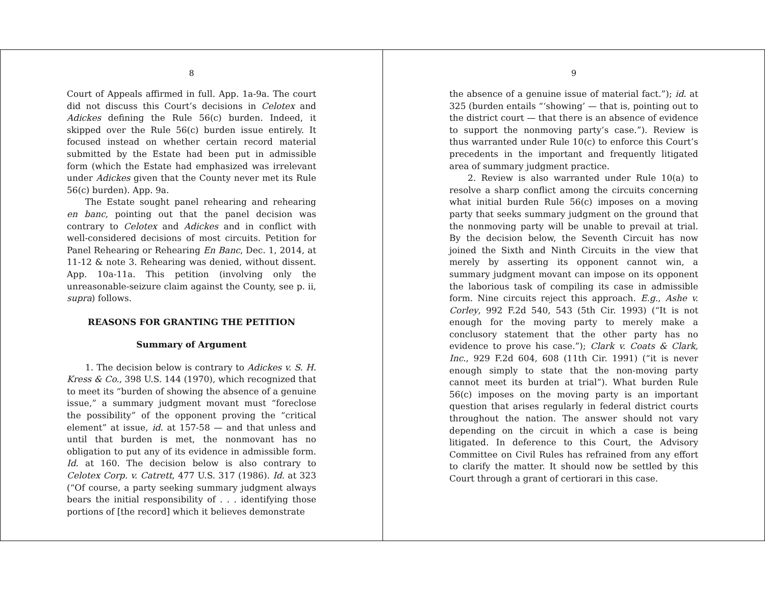8
Court of Appeals affirmed in full. App. 1a-9a. The court did not discuss this Court’s decisions in Celotex and Adickes defining the Rule 56(c) burden. Indeed, it skipped over the Rule 56(c) burden issue entirely. It focused instead on whether certain record material submitted by the Estate had been put in admissible form (which the Estate had emphasized was irrelevant under Adickes given that the County never met its Rule 56(c) burden). App. 9a.
The Estate sought panel rehearing and rehearing en banc, pointing out that the panel decision was contrary to Celotex and Adickes and in conflict with well-considered decisions of most circuits. Petition for Panel Rehearing or Rehearing En Banc, Dec. 1, 2014, at 11-12 & note 3. Rehearing was denied, without dissent. App. 10a-11a. This petition (involving only the unreasonable-seizure claim against the County, see p. ii, supra) follows.
REASONS FOR GRANTING THE PETITION
Summary of Argument
1. The decision below is contrary to Adickes v. S. H. Kress & Co., 398 U.S. 144 (1970), which recognized that to meet its “burden of showing the absence of a genuine issue,” a summary judgment movant must “foreclose the possibility” of the opponent proving the “critical element” at issue, id. at 157-58 — and that unless and until that burden is met, the nonmovant has no obligation to put any of its evidence in admissible form. Id. at 160. The decision below is also contrary to Celotex Corp. v. Catrett, 477 U.S. 317 (1986). Id. at 323 (“Of course, a party seeking summary judgment always bears the initial responsibility of . . . identifying those portions of [the record] which it believes demonstrate
9
the absence of a genuine issue of material fact.”); id. at 325 (burden entails “‘showing’ — that is, pointing out to the district court — that there is an absence of evidence to support the nonmoving party’s case.”). Review is thus warranted under Rule 10(c) to enforce this Court’s precedents in the important and frequently litigated area of summary judgment practice.
2. Review is also warranted under Rule 10(a) to resolve a sharp conflict among the circuits concerning what initial burden Rule 56(c) imposes on a moving party that seeks summary judgment on the ground that the nonmoving party will be unable to prevail at trial. By the decision below, the Seventh Circuit has now joined the Sixth and Ninth Circuits in the view that merely by asserting its opponent cannot win, a summary judgment movant can impose on its opponent the laborious task of compiling its case in admissible form. Nine circuits reject this approach. E.g., Ashe v. Corley, 992 F.2d 540, 543 (5th Cir. 1993) (“It is not enough for the moving party to merely make a conclusory statement that the other party has no evidence to prove his case.”); Clark v. Coats & Clark, Inc., 929 F.2d 604, 608 (11th Cir. 1991) (“it is never enough simply to state that the non-moving party cannot meet its burden at trial”). What burden Rule 56(c) imposes on the moving party is an important question that arises regularly in federal district courts throughout the nation. The answer should not vary depending on the circuit in which a case is being litigated. In deference to this Court, the Advisory Committee on Civil Rules has refrained from any effort to clarify the matter. It should now be settled by this Court through a grant of certiorari in this case.